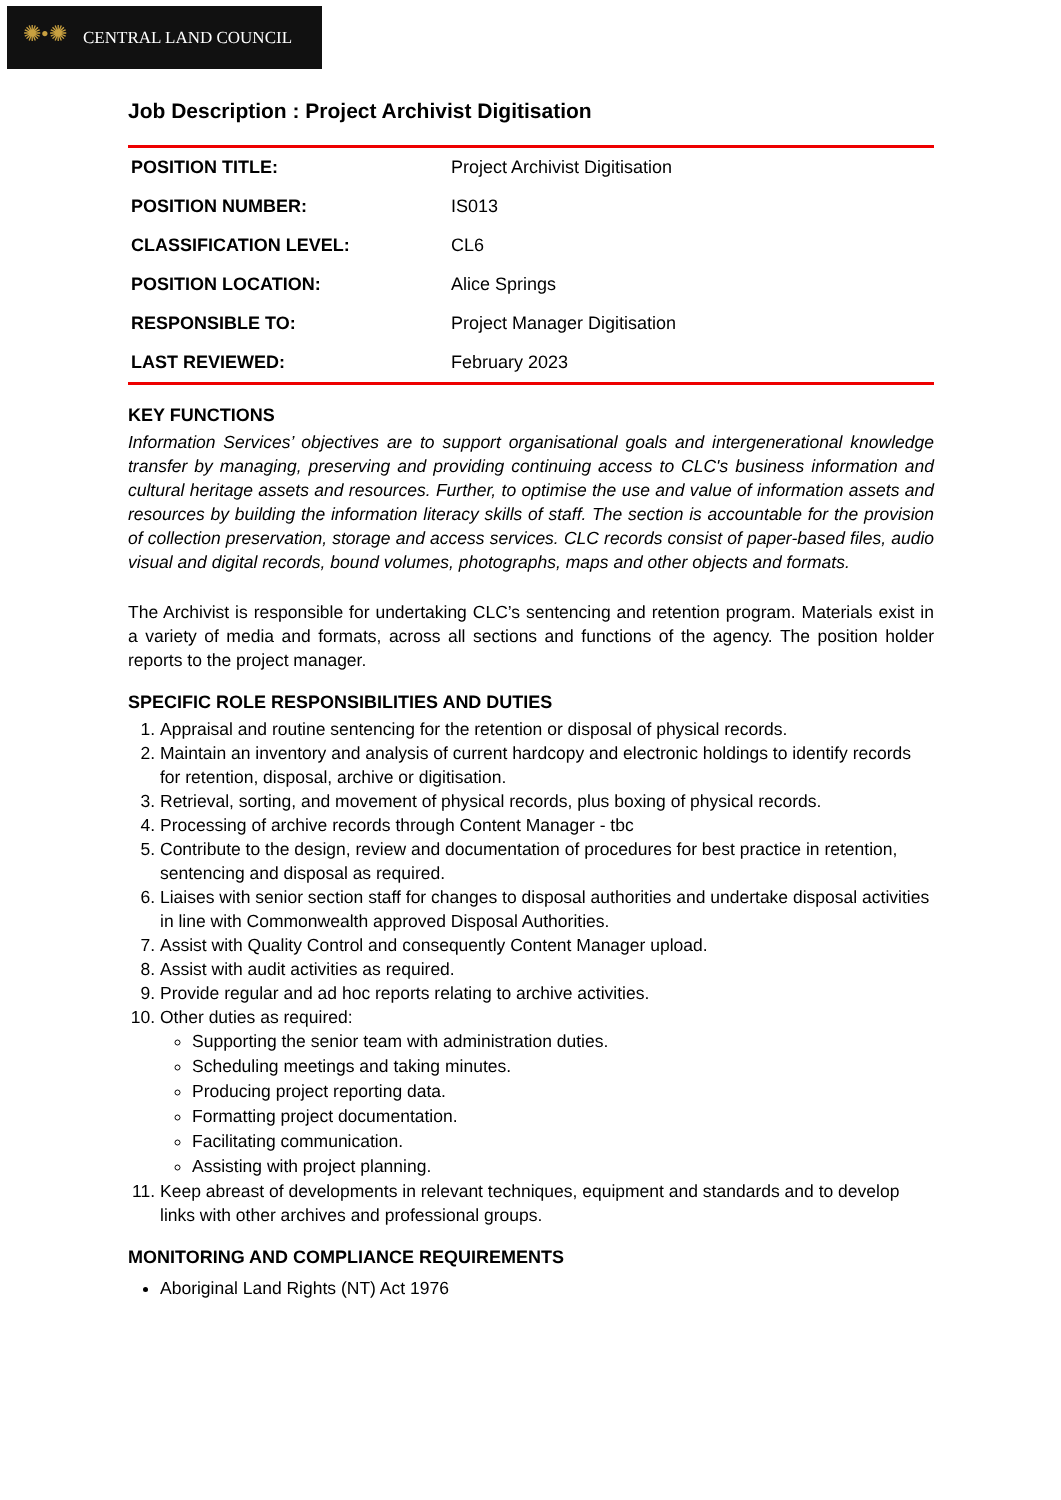✺•✺ CENTRAL LAND COUNCIL
Job Description : Project Archivist Digitisation
| POSITION TITLE: | Project Archivist Digitisation |
| POSITION NUMBER: | IS013 |
| CLASSIFICATION LEVEL: | CL6 |
| POSITION LOCATION: | Alice Springs |
| RESPONSIBLE TO: | Project Manager Digitisation |
| LAST REVIEWED: | February 2023 |
KEY FUNCTIONS
Information Services’ objectives are to support organisational goals and intergenerational knowledge transfer by managing, preserving and providing continuing access to CLC's business information and cultural heritage assets and resources. Further, to optimise the use and value of information assets and resources by building the information literacy skills of staff. The section is accountable for the provision of collection preservation, storage and access services. CLC records consist of paper-based files, audio visual and digital records, bound volumes, photographs, maps and other objects and formats.
The Archivist is responsible for undertaking CLC’s sentencing and retention program. Materials exist in a variety of media and formats, across all sections and functions of the agency. The position holder reports to the project manager.
SPECIFIC ROLE RESPONSIBILITIES AND DUTIES
1. Appraisal and routine sentencing for the retention or disposal of physical records.
2. Maintain an inventory and analysis of current hardcopy and electronic holdings to identify records for retention, disposal, archive or digitisation.
3. Retrieval, sorting, and movement of physical records, plus boxing of physical records.
4. Processing of archive records through Content Manager - tbc
5. Contribute to the design, review and documentation of procedures for best practice in retention, sentencing and disposal as required.
6. Liaises with senior section staff for changes to disposal authorities and undertake disposal activities in line with Commonwealth approved Disposal Authorities.
7. Assist with Quality Control and consequently Content Manager upload.
8. Assist with audit activities as required.
9. Provide regular and ad hoc reports relating to archive activities.
10. Other duties as required:
Supporting the senior team with administration duties.
Scheduling meetings and taking minutes.
Producing project reporting data.
Formatting project documentation.
Facilitating communication.
Assisting with project planning.
11. Keep abreast of developments in relevant techniques, equipment and standards and to develop links with other archives and professional groups.
MONITORING AND COMPLIANCE REQUIREMENTS
Aboriginal Land Rights (NT) Act 1976